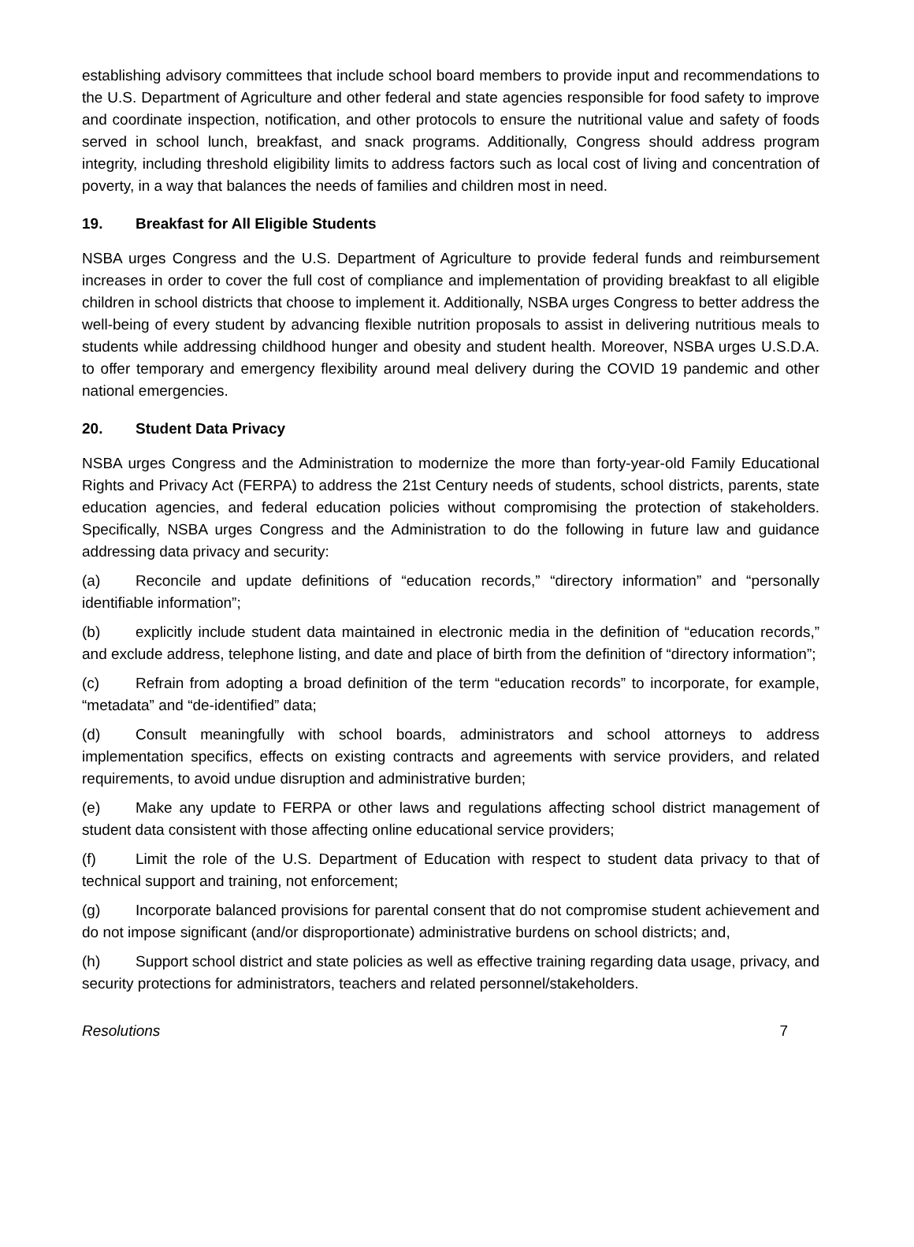establishing advisory committees that include school board members to provide input and recommendations to the U.S. Department of Agriculture and other federal and state agencies responsible for food safety to improve and coordinate inspection, notification, and other protocols to ensure the nutritional value and safety of foods served in school lunch, breakfast, and snack programs. Additionally, Congress should address program integrity, including threshold eligibility limits to address factors such as local cost of living and concentration of poverty, in a way that balances the needs of families and children most in need.
19. Breakfast for All Eligible Students
NSBA urges Congress and the U.S. Department of Agriculture to provide federal funds and reimbursement increases in order to cover the full cost of compliance and implementation of providing breakfast to all eligible children in school districts that choose to implement it. Additionally, NSBA urges Congress to better address the well-being of every student by advancing flexible nutrition proposals to assist in delivering nutritious meals to students while addressing childhood hunger and obesity and student health. Moreover, NSBA urges U.S.D.A. to offer temporary and emergency flexibility around meal delivery during the COVID 19 pandemic and other national emergencies.
20. Student Data Privacy
NSBA urges Congress and the Administration to modernize the more than forty-year-old Family Educational Rights and Privacy Act (FERPA) to address the 21st Century needs of students, school districts, parents, state education agencies, and federal education policies without compromising the protection of stakeholders. Specifically, NSBA urges Congress and the Administration to do the following in future law and guidance addressing data privacy and security:
(a) Reconcile and update definitions of “education records,” “directory information” and “personally identifiable information”;
(b) explicitly include student data maintained in electronic media in the definition of “education records,” and exclude address, telephone listing, and date and place of birth from the definition of “directory information”;
(c) Refrain from adopting a broad definition of the term “education records” to incorporate, for example, “metadata” and “de-identified” data;
(d) Consult meaningfully with school boards, administrators and school attorneys to address implementation specifics, effects on existing contracts and agreements with service providers, and related requirements, to avoid undue disruption and administrative burden;
(e) Make any update to FERPA or other laws and regulations affecting school district management of student data consistent with those affecting online educational service providers;
(f) Limit the role of the U.S. Department of Education with respect to student data privacy to that of technical support and training, not enforcement;
(g) Incorporate balanced provisions for parental consent that do not compromise student achievement and do not impose significant (and/or disproportionate) administrative burdens on school districts; and,
(h) Support school district and state policies as well as effective training regarding data usage, privacy, and security protections for administrators, teachers and related personnel/stakeholders.
Resolutions 7